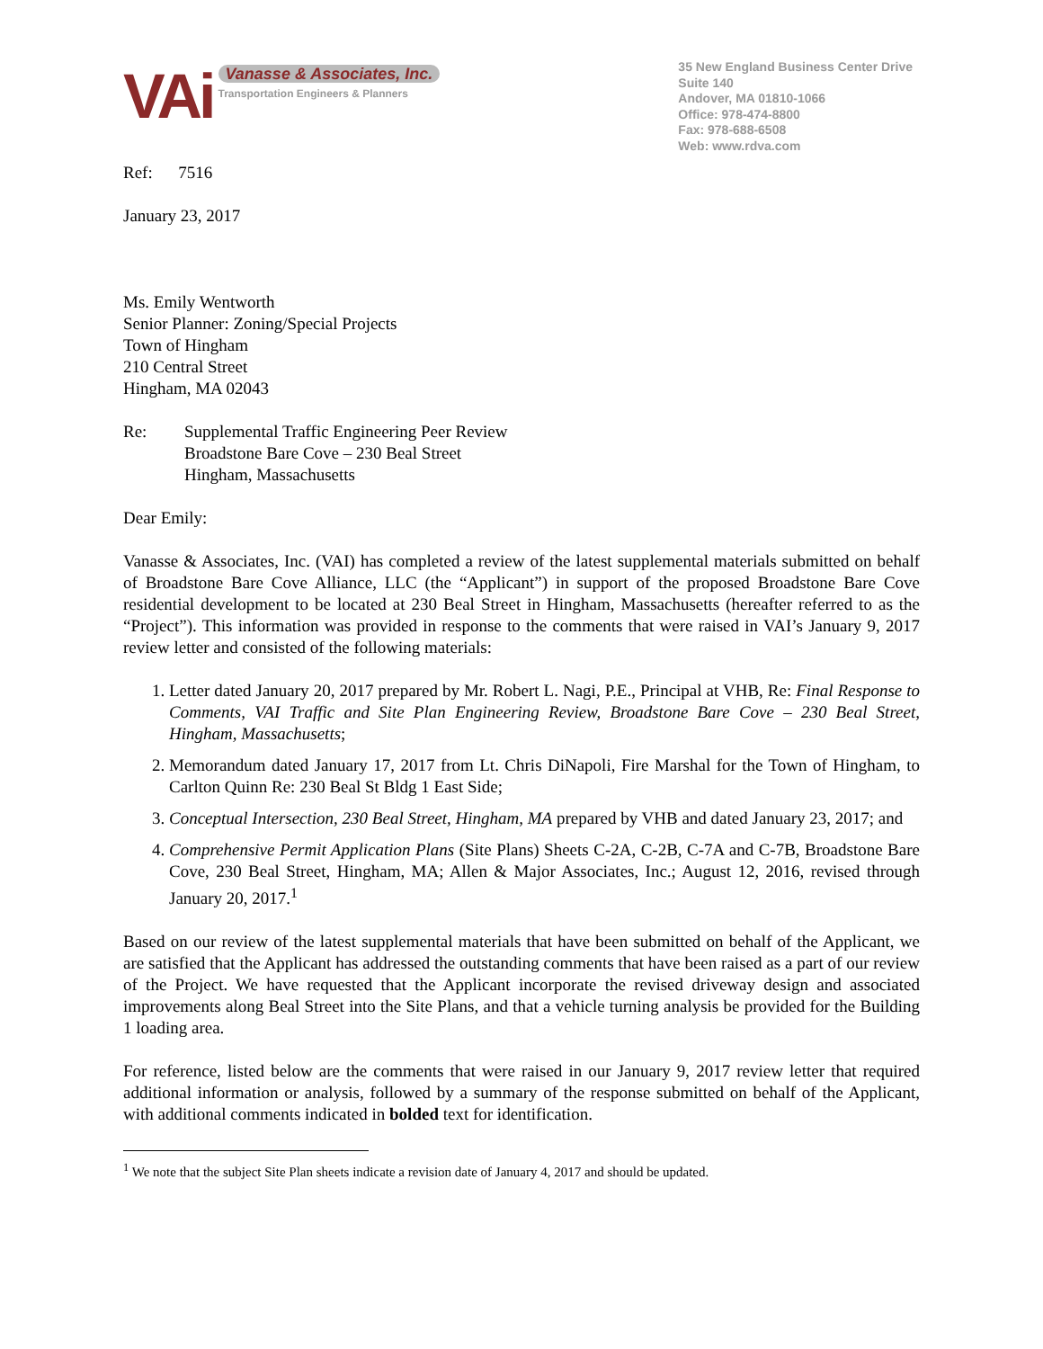VAi
Vanasse & Associates, Inc.
Transportation Engineers & Planners
35 New England Business Center Drive
Suite 140
Andover, MA 01810-1066
Office: 978-474-8800
Fax: 978-688-6508
Web: www.rdva.com
Ref: 7516
January 23, 2017
Ms. Emily Wentworth
Senior Planner: Zoning/Special Projects
Town of Hingham
210 Central Street
Hingham, MA 02043
Re: Supplemental Traffic Engineering Peer Review
Broadstone Bare Cove – 230 Beal Street
Hingham, Massachusetts
Dear Emily:
Vanasse & Associates, Inc. (VAI) has completed a review of the latest supplemental materials submitted on behalf of Broadstone Bare Cove Alliance, LLC (the “Applicant”) in support of the proposed Broadstone Bare Cove residential development to be located at 230 Beal Street in Hingham, Massachusetts (hereafter referred to as the “Project”). This information was provided in response to the comments that were raised in VAI’s January 9, 2017 review letter and consisted of the following materials:
1. Letter dated January 20, 2017 prepared by Mr. Robert L. Nagi, P.E., Principal at VHB, Re: Final Response to Comments, VAI Traffic and Site Plan Engineering Review, Broadstone Bare Cove – 230 Beal Street, Hingham, Massachusetts;
2. Memorandum dated January 17, 2017 from Lt. Chris DiNapoli, Fire Marshal for the Town of Hingham, to Carlton Quinn Re: 230 Beal St Bldg 1 East Side;
3. Conceptual Intersection, 230 Beal Street, Hingham, MA prepared by VHB and dated January 23, 2017; and
4. Comprehensive Permit Application Plans (Site Plans) Sheets C-2A, C-2B, C-7A and C-7B, Broadstone Bare Cove, 230 Beal Street, Hingham, MA; Allen & Major Associates, Inc.; August 12, 2016, revised through January 20, 2017.<sup>1</sup>
Based on our review of the latest supplemental materials that have been submitted on behalf of the Applicant, we are satisfied that the Applicant has addressed the outstanding comments that have been raised as a part of our review of the Project. We have requested that the Applicant incorporate the revised driveway design and associated improvements along Beal Street into the Site Plans, and that a vehicle turning analysis be provided for the Building 1 loading area.
For reference, listed below are the comments that were raised in our January 9, 2017 review letter that required additional information or analysis, followed by a summary of the response submitted on behalf of the Applicant, with additional comments indicated in bolded text for identification.
<sup>1</sup> We note that the subject Site Plan sheets indicate a revision date of January 4, 2017 and should be updated.